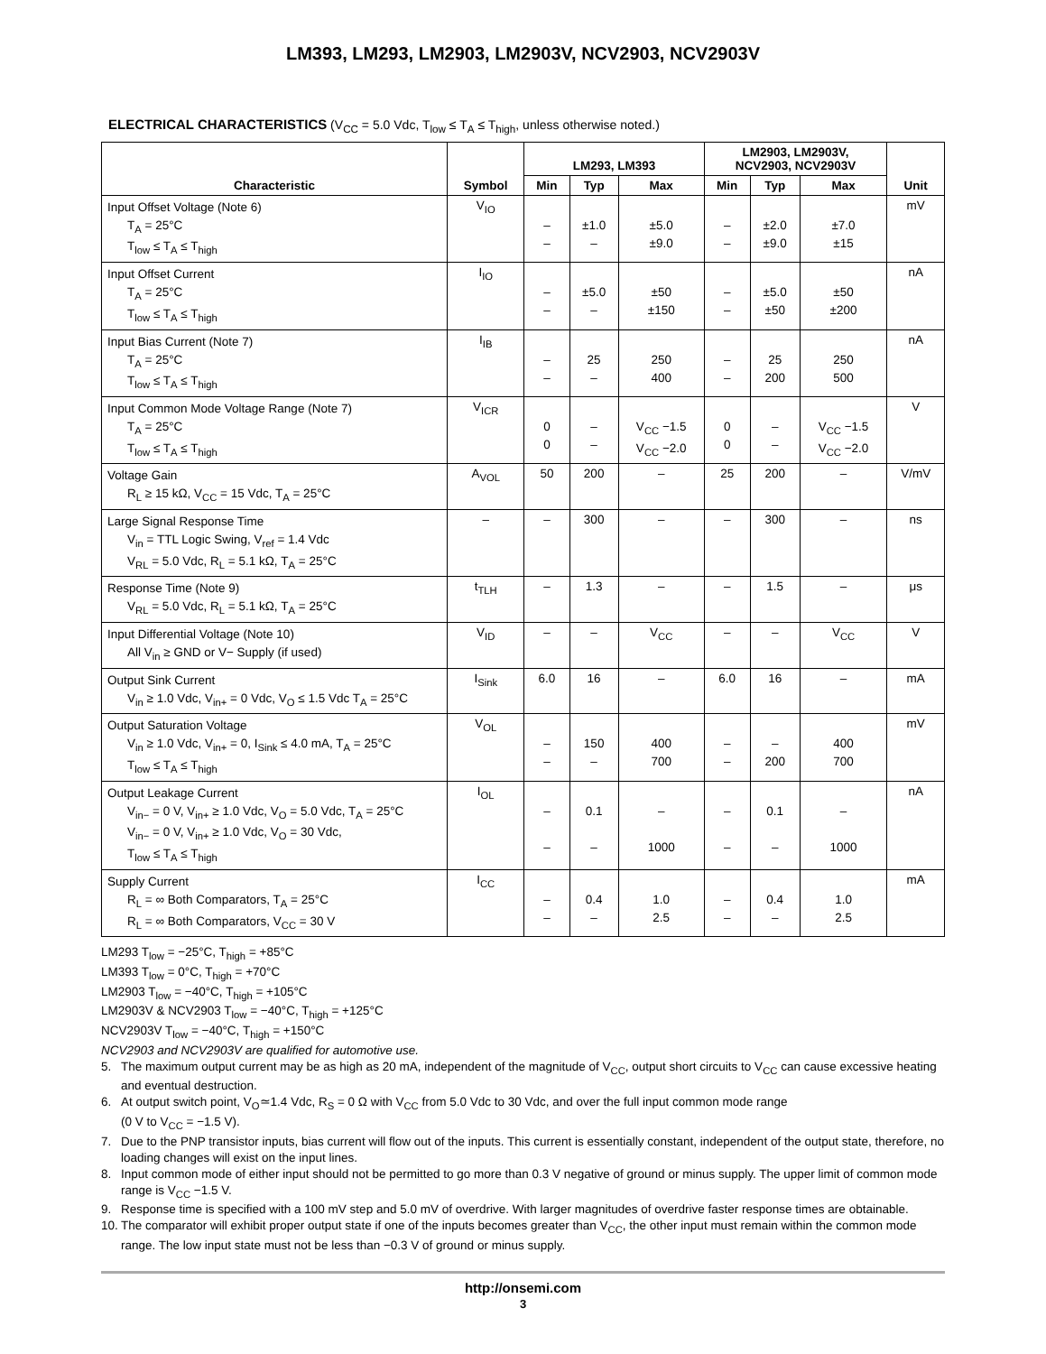LM393, LM293, LM2903, LM2903V, NCV2903, NCV2903V
ELECTRICAL CHARACTERISTICS (V<sub>CC</sub> = 5.0 Vdc, T<sub>low</sub> ≤ T<sub>A</sub> ≤ T<sub>high</sub>, unless otherwise noted.)
| Characteristic | Symbol | LM293, LM393 | | | LM2903, LM2903V, NCV2903, NCV2903V | | | Unit |
| --- | --- | --- | --- | --- | --- | --- | --- | --- |
| | | Min | Typ | Max | Min | Typ | Max | |
| Input Offset Voltage (Note 6) T<sub>A</sub> = 25°C T<sub>low</sub> ≤ T<sub>A</sub> ≤ T<sub>high</sub> | V<sub>IO</sub> | – – | ±1.0 – | ±5.0 ±9.0 | – – | ±2.0 ±9.0 | ±7.0 ±15 | mV |
| Input Offset Current T<sub>A</sub> = 25°C T<sub>low</sub> ≤ T<sub>A</sub> ≤ T<sub>high</sub> | I<sub>IO</sub> | – – | ±5.0 – | ±50 ±150 | – – | ±5.0 ±50 | ±50 ±200 | nA |
| Input Bias Current (Note 7) T<sub>A</sub> = 25°C T<sub>low</sub> ≤ T<sub>A</sub> ≤ T<sub>high</sub> | I<sub>IB</sub> | – – | 25 – | 250 400 | – – | 25 200 | 250 500 | nA |
| Input Common Mode Voltage Range (Note 7) T<sub>A</sub> = 25°C T<sub>low</sub> ≤ T<sub>A</sub> ≤ T<sub>high</sub> | V<sub>ICR</sub> | 0 0 | – – | V<sub>CC</sub> −1.5 V<sub>CC</sub> −2.0 | 0 0 | – – | V<sub>CC</sub> −1.5 V<sub>CC</sub> −2.0 | V |
| Voltage Gain R<sub>L</sub> ≥ 15 kΩ, V<sub>CC</sub> = 15 Vdc, T<sub>A</sub> = 25°C | A<sub>VOL</sub> | 50 | 200 | – | 25 | 200 | – | V/mV |
| Large Signal Response Time V<sub>in</sub> = TTL Logic Swing, V<sub>ref</sub> = 1.4 Vdc V<sub>RL</sub> = 5.0 Vdc, R<sub>L</sub> = 5.1 kΩ, T<sub>A</sub> = 25°C | – | – | 300 | – | – | 300 | – | ns |
| Response Time (Note 9) V<sub>RL</sub> = 5.0 Vdc, R<sub>L</sub> = 5.1 kΩ, T<sub>A</sub> = 25°C | t<sub>TLH</sub> | – | 1.3 | – | – | 1.5 | – | μs |
| Input Differential Voltage (Note 10) All V<sub>in</sub> ≥ GND or V− Supply (if used) | V<sub>ID</sub> | – | – | V<sub>CC</sub> | – | – | V<sub>CC</sub> | V |
| Output Sink Current V<sub>in</sub> ≥ 1.0 Vdc, V<sub>in+</sub> = 0 Vdc, V<sub>O</sub> ≤ 1.5 Vdc T<sub>A</sub> = 25°C | I<sub>Sink</sub> | 6.0 | 16 | – | 6.0 | 16 | – | mA |
| Output Saturation Voltage V<sub>in</sub> ≥ 1.0 Vdc, V<sub>in+</sub> = 0, I<sub>Sink</sub> ≤ 4.0 mA, T<sub>A</sub> = 25°C T<sub>low</sub> ≤ T<sub>A</sub> ≤ T<sub>high</sub> | V<sub>OL</sub> | – – | 150 – | 400 700 | – – | – 200 | 400 700 | mV |
| Output Leakage Current V<sub>in−</sub> = 0 V, V<sub>in+</sub> ≥ 1.0 Vdc, V<sub>O</sub> = 5.0 Vdc, T<sub>A</sub> = 25°C V<sub>in−</sub> = 0 V, V<sub>in+</sub> ≥ 1.0 Vdc, V<sub>O</sub> = 30 Vdc, T<sub>low</sub> ≤ T<sub>A</sub> ≤ T<sub>high</sub> | I<sub>OL</sub> | – – | 0.1 – | – 1000 | – – | 0.1 – | – 1000 | nA |
| Supply Current R<sub>L</sub> = ∞ Both Comparators, T<sub>A</sub> = 25°C R<sub>L</sub> = ∞ Both Comparators, V<sub>CC</sub> = 30 V | I<sub>CC</sub> | – – | 0.4 – | 1.0 2.5 | – – | 0.4 – | 1.0 2.5 | mA |
LM293 T<sub>low</sub> = −25°C, T<sub>high</sub> = +85°C
LM393 T<sub>low</sub> = 0°C, T<sub>high</sub> = +70°C
LM2903 T<sub>low</sub> = −40°C, T<sub>high</sub> = +105°C
LM2903V & NCV2903 T<sub>low</sub> = −40°C, T<sub>high</sub> = +125°C
NCV2903V T<sub>low</sub> = −40°C, T<sub>high</sub> = +150°C
NCV2903 and NCV2903V are qualified for automotive use.
5. The maximum output current may be as high as 20 mA, independent of the magnitude of V<sub>CC</sub>, output short circuits to V<sub>CC</sub> can cause excessive heating and eventual destruction.
6. At output switch point, V<sub>O</sub>≃1.4 Vdc, R<sub>S</sub> = 0 Ω with V<sub>CC</sub> from 5.0 Vdc to 30 Vdc, and over the full input common mode range
(0 V to V<sub>CC</sub> = −1.5 V).
7. Due to the PNP transistor inputs, bias current will flow out of the inputs. This current is essentially constant, independent of the output state, therefore, no loading changes will exist on the input lines.
8. Input common mode of either input should not be permitted to go more than 0.3 V negative of ground or minus supply. The upper limit of common mode range is V<sub>CC</sub> −1.5 V.
9. Response time is specified with a 100 mV step and 5.0 mV of overdrive. With larger magnitudes of overdrive faster response times are obtainable.
10. The comparator will exhibit proper output state if one of the inputs becomes greater than V<sub>CC</sub>, the other input must remain within the common mode range. The low input state must not be less than −0.3 V of ground or minus supply.
http://onsemi.com
3